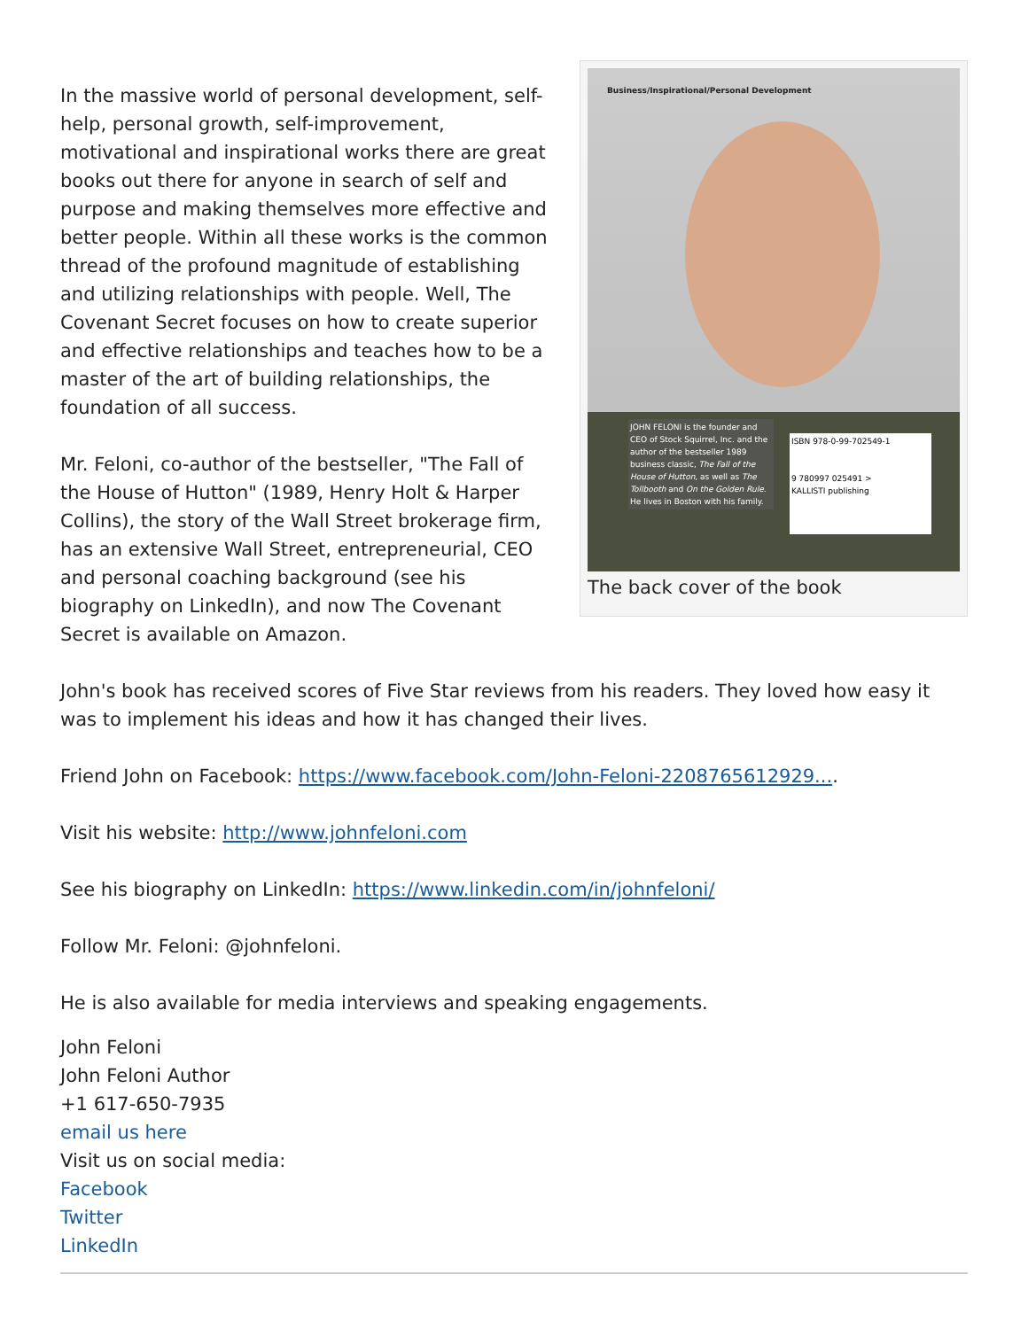Business/Inspirational/Personal Development
JOHN FELONI is the founder and CEO of Stock Squirrel, Inc. and the author of the bestseller 1989 business classic, The Fall of the House of Hutton, as well as The Tollbooth and On the Golden Rule. He lives in Boston with his family.
ISBN 978-0-99-702549-1
9 780997 025491 >
KALLISTI publishing
The back cover of the book
In the massive world of personal development, self-help, personal growth, self-improvement, motivational and inspirational works there are great books out there for anyone in search of self and purpose and making themselves more effective and better people. Within all these works is the common thread of the profound magnitude of establishing and utilizing relationships with people. Well, The Covenant Secret focuses on how to create superior and effective relationships and teaches how to be a master of the art of building relationships, the foundation of all success.
Mr. Feloni, co-author of the bestseller, "The Fall of the House of Hutton" (1989, Henry Holt & Harper Collins), the story of the Wall Street brokerage firm, has an extensive Wall Street, entrepreneurial, CEO and personal coaching background (see his biography on LinkedIn), and now The Covenant Secret is available on Amazon.
John's book has received scores of Five Star reviews from his readers. They loved how easy it was to implement his ideas and how it has changed their lives.
Friend John on Facebook: https://www.facebook.com/John-Feloni-2208765612929....
Visit his website: http://www.johnfeloni.com
See his biography on LinkedIn: https://www.linkedin.com/in/johnfeloni/
Follow Mr. Feloni: @johnfeloni.
He is also available for media interviews and speaking engagements.
John Feloni
John Feloni Author
+1 617-650-7935
email us here
Visit us on social media:
Facebook
Twitter
LinkedIn